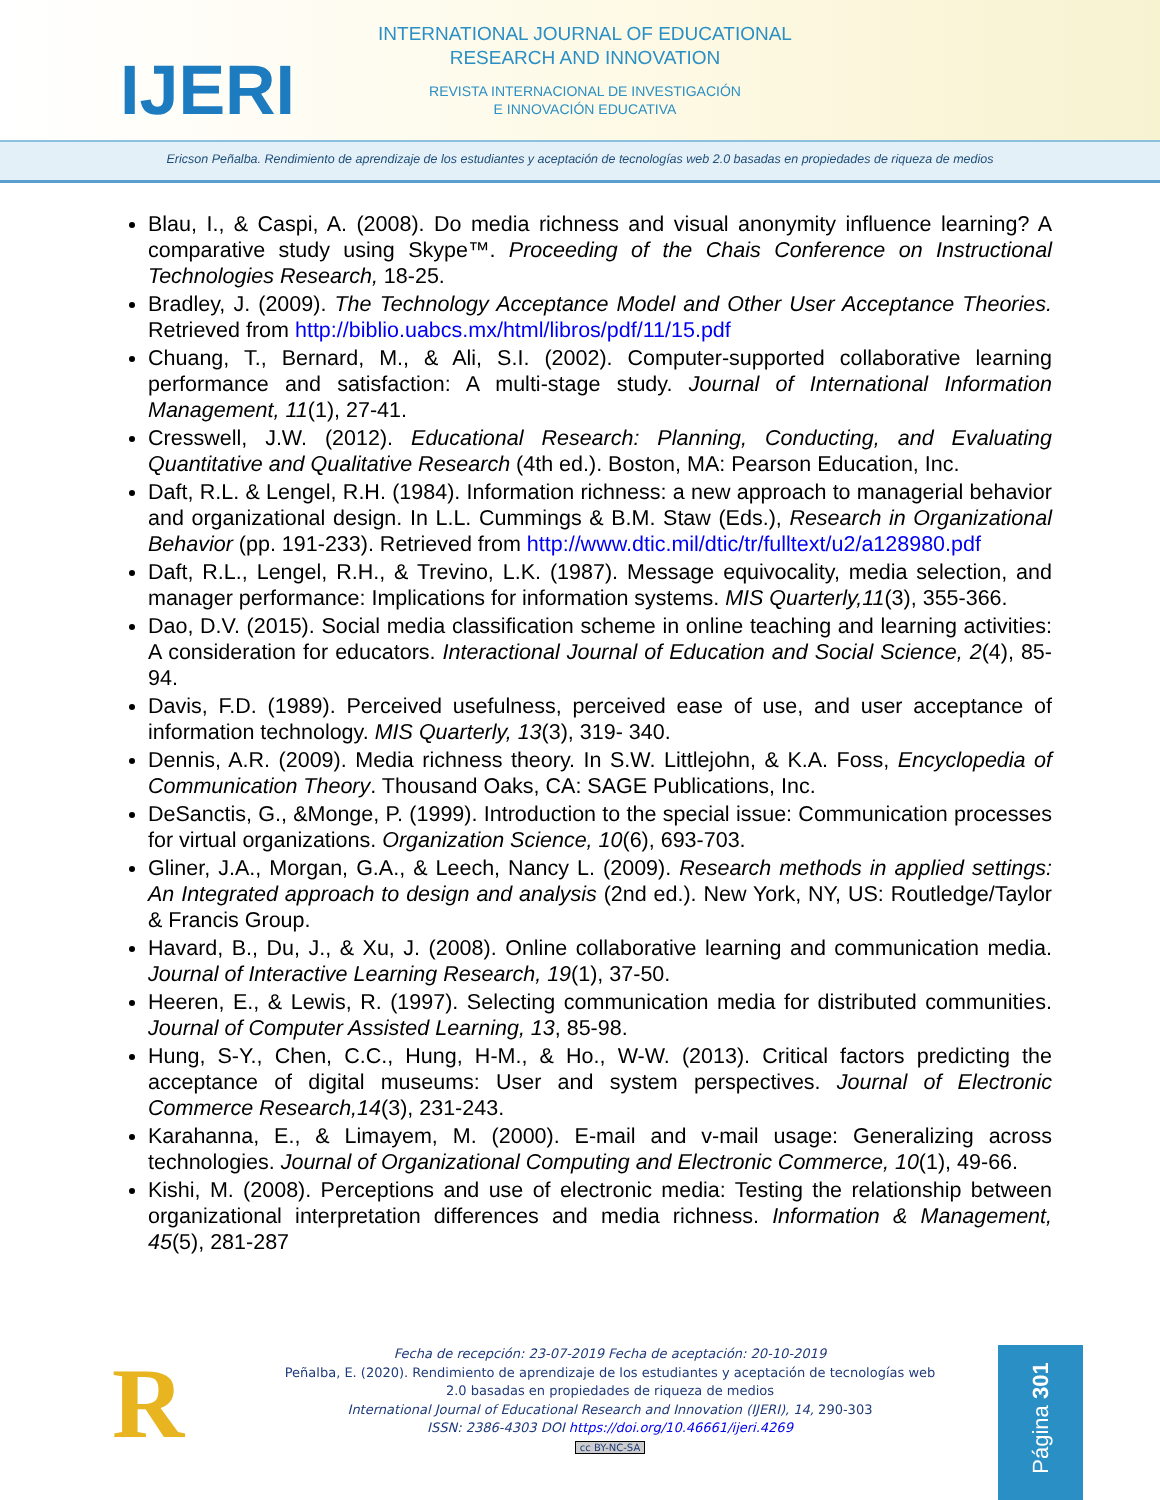IJERI
INTERNATIONAL JOURNAL OF EDUCATIONAL
RESEARCH AND INNOVATION
REVISTA INTERNACIONAL DE INVESTIGACIÓN
E INNOVACIÓN EDUCATIVA
Ericson Peñalba. Rendimiento de aprendizaje de los estudiantes y aceptación de tecnologías web 2.0 basadas en propiedades de riqueza de medios
Blau, I., & Caspi, A. (2008). Do media richness and visual anonymity influence learning? A comparative study using Skype™. Proceeding of the Chais Conference on Instructional Technologies Research, 18-25.
Bradley, J. (2009). The Technology Acceptance Model and Other User Acceptance Theories. Retrieved from http://biblio.uabcs.mx/html/libros/pdf/11/15.pdf
Chuang, T., Bernard, M., & Ali, S.I. (2002). Computer-supported collaborative learning performance and satisfaction: A multi-stage study. Journal of International Information Management, 11(1), 27-41.
Cresswell, J.W. (2012). Educational Research: Planning, Conducting, and Evaluating Quantitative and Qualitative Research (4th ed.). Boston, MA: Pearson Education, Inc.
Daft, R.L. & Lengel, R.H. (1984). Information richness: a new approach to managerial behavior and organizational design. In L.L. Cummings & B.M. Staw (Eds.), Research in Organizational Behavior (pp. 191-233). Retrieved from http://www.dtic.mil/dtic/tr/fulltext/u2/a128980.pdf
Daft, R.L., Lengel, R.H., & Trevino, L.K. (1987). Message equivocality, media selection, and manager performance: Implications for information systems. MIS Quarterly,11(3), 355-366.
Dao, D.V. (2015). Social media classification scheme in online teaching and learning activities: A consideration for educators. Interactional Journal of Education and Social Science, 2(4), 85-94.
Davis, F.D. (1989). Perceived usefulness, perceived ease of use, and user acceptance of information technology. MIS Quarterly, 13(3), 319- 340.
Dennis, A.R. (2009). Media richness theory. In S.W. Littlejohn, & K.A. Foss, Encyclopedia of Communication Theory. Thousand Oaks, CA: SAGE Publications, Inc.
DeSanctis, G., &Monge, P. (1999). Introduction to the special issue: Communication processes for virtual organizations. Organization Science, 10(6), 693-703.
Gliner, J.A., Morgan, G.A., & Leech, Nancy L. (2009). Research methods in applied settings: An Integrated approach to design and analysis (2nd ed.). New York, NY, US: Routledge/Taylor & Francis Group.
Havard, B., Du, J., & Xu, J. (2008). Online collaborative learning and communication media. Journal of Interactive Learning Research, 19(1), 37-50.
Heeren, E., & Lewis, R. (1997). Selecting communication media for distributed communities. Journal of Computer Assisted Learning, 13, 85-98.
Hung, S-Y., Chen, C.C., Hung, H-M., & Ho., W-W. (2013). Critical factors predicting the acceptance of digital museums: User and system perspectives. Journal of Electronic Commerce Research,14(3), 231-243.
Karahanna, E., & Limayem, M. (2000). E-mail and v-mail usage: Generalizing across technologies. Journal of Organizational Computing and Electronic Commerce, 10(1), 49-66.
Kishi, M. (2008). Perceptions and use of electronic media: Testing the relationship between organizational interpretation differences and media richness. Information & Management, 45(5), 281-287
R
Fecha de recepción: 23-07-2019 Fecha de aceptación: 20-10-2019
Peñalba, E. (2020). Rendimiento de aprendizaje de los estudiantes y aceptación de tecnologías web 2.0 basadas en propiedades de riqueza de medios
International Journal of Educational Research and Innovation (IJERI), 14, 290-303
ISSN: 2386-4303 DOI https://doi.org/10.46661/ijeri.4269
cc BY-NC-SA
Página 301